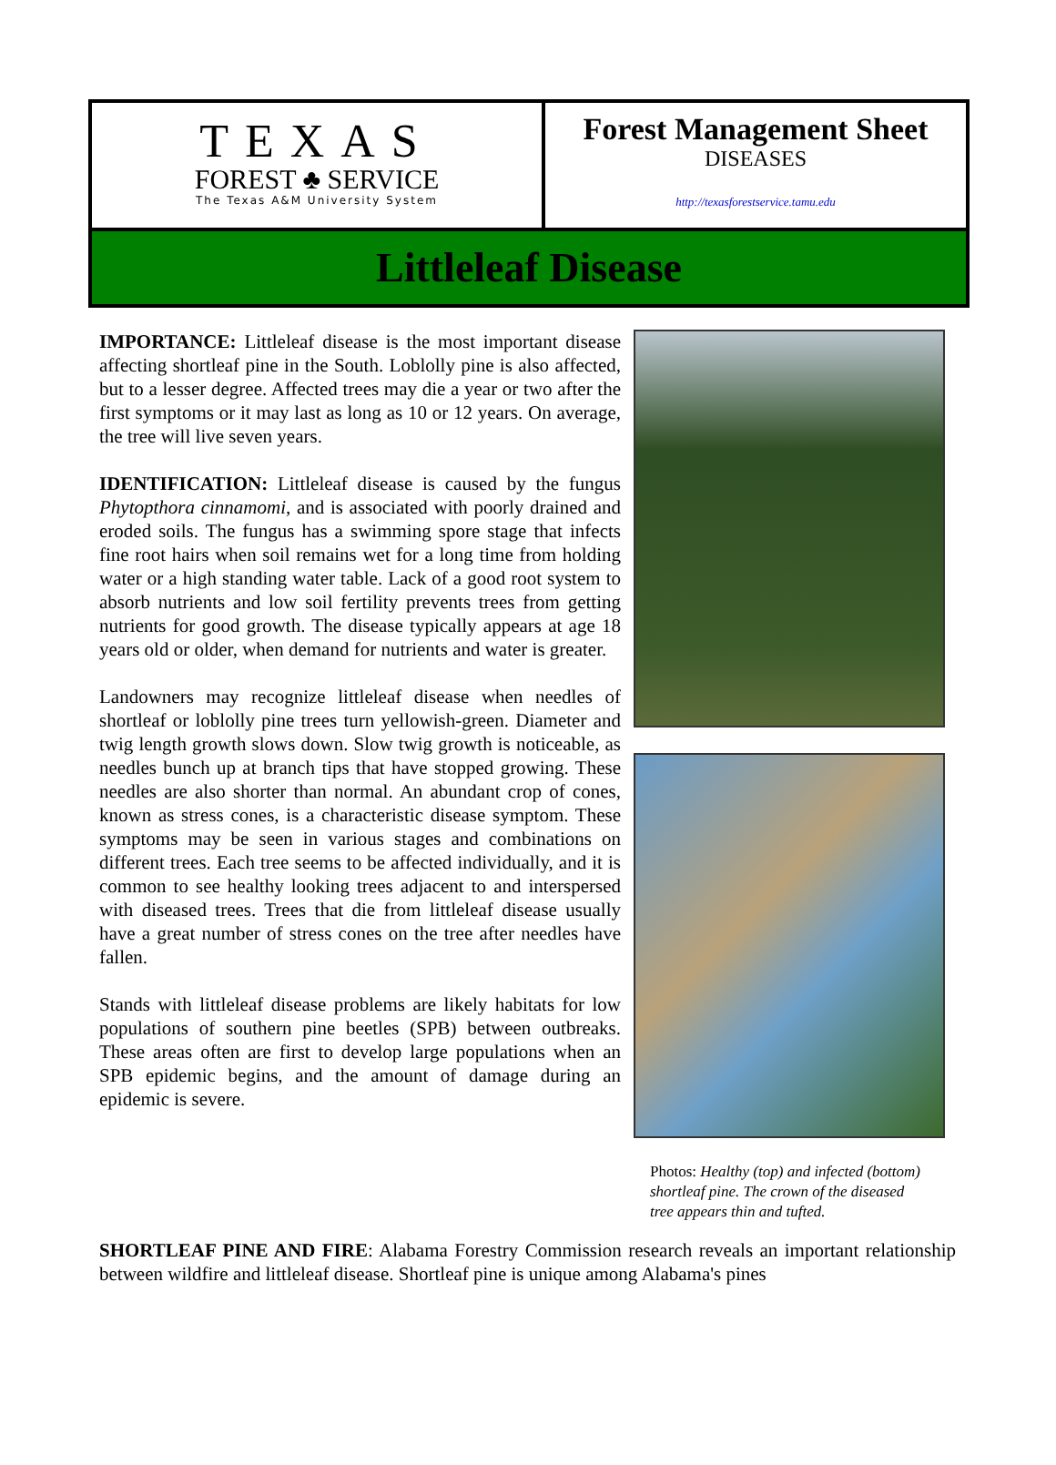TEXAS
FOREST ♣ SERVICE
The Texas A&M University System
Forest Management Sheet
DISEASES
http://texasforestservice.tamu.edu
Littleleaf Disease
IMPORTANCE: Littleleaf disease is the most important disease affecting shortleaf pine in the South. Loblolly pine is also affected, but to a lesser degree. Affected trees may die a year or two after the first symptoms or it may last as long as 10 or 12 years. On average, the tree will live seven years.
IDENTIFICATION: Littleleaf disease is caused by the fungus Phytopthora cinnamomi, and is associated with poorly drained and eroded soils. The fungus has a swimming spore stage that infects fine root hairs when soil remains wet for a long time from holding water or a high standing water table. Lack of a good root system to absorb nutrients and low soil fertility prevents trees from getting nutrients for good growth. The disease typically appears at age 18 years old or older, when demand for nutrients and water is greater.
Landowners may recognize littleleaf disease when needles of shortleaf or loblolly pine trees turn yellowish-green. Diameter and twig length growth slows down. Slow twig growth is noticeable, as needles bunch up at branch tips that have stopped growing. These needles are also shorter than normal. An abundant crop of cones, known as stress cones, is a characteristic disease symptom. These symptoms may be seen in various stages and combinations on different trees. Each tree seems to be affected individually, and it is common to see healthy looking trees adjacent to and interspersed with diseased trees. Trees that die from littleleaf disease usually have a great number of stress cones on the tree after needles have fallen.
Stands with littleleaf disease problems are likely habitats for low populations of southern pine beetles (SPB) between outbreaks. These areas often are first to develop large populations when an SPB epidemic begins, and the amount of damage during an epidemic is severe.
Photos: Healthy (top) and infected (bottom) shortleaf pine. The crown of the diseased tree appears thin and tufted.
SHORTLEAF PINE AND FIRE: Alabama Forestry Commission research reveals an important relationship between wildfire and littleleaf disease. Shortleaf pine is unique among Alabama's pines